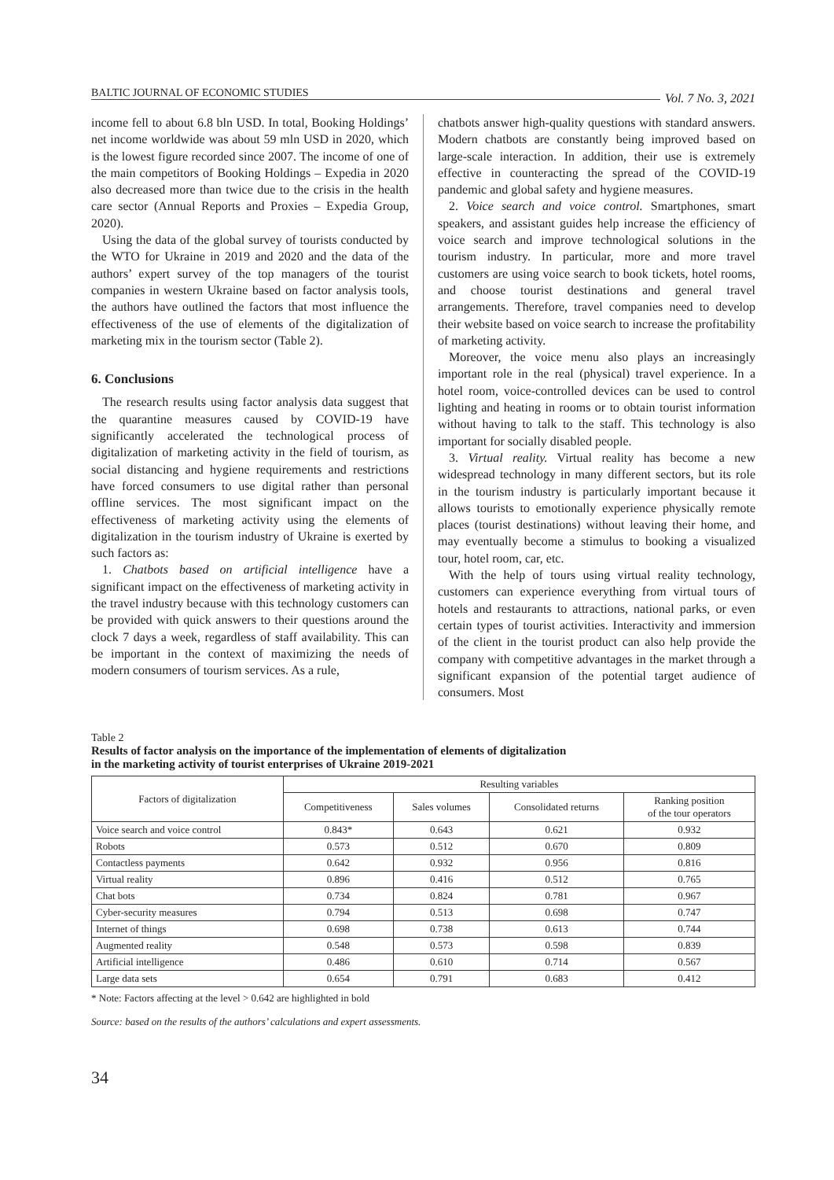BALTIC JOURNAL OF ECONOMIC STUDIES Vol. 7 No. 3, 2021
income fell to about 6.8 bln USD. In total, Booking Holdings’ net income worldwide was about 59 mln USD in 2020, which is the lowest figure recorded since 2007. The income of one of the main competitors of Booking Holdings – Expedia in 2020 also decreased more than twice due to the crisis in the health care sector (Annual Reports and Proxies – Expedia Group, 2020).
Using the data of the global survey of tourists conducted by the WTO for Ukraine in 2019 and 2020 and the data of the authors’ expert survey of the top managers of the tourist companies in western Ukraine based on factor analysis tools, the authors have outlined the factors that most influence the effectiveness of the use of elements of the digitalization of marketing mix in the tourism sector (Table 2).
6. Conclusions
The research results using factor analysis data suggest that the quarantine measures caused by COVID-19 have significantly accelerated the technological process of digitalization of marketing activity in the field of tourism, as social distancing and hygiene requirements and restrictions have forced consumers to use digital rather than personal offline services. The most significant impact on the effectiveness of marketing activity using the elements of digitalization in the tourism industry of Ukraine is exerted by such factors as:
1. Chatbots based on artificial intelligence have a significant impact on the effectiveness of marketing activity in the travel industry because with this technology customers can be provided with quick answers to their questions around the clock 7 days a week, regardless of staff availability. This can be important in the context of maximizing the needs of modern consumers of tourism services. As a rule,
chatbots answer high-quality questions with standard answers. Modern chatbots are constantly being improved based on large-scale interaction. In addition, their use is extremely effective in counteracting the spread of the COVID-19 pandemic and global safety and hygiene measures.
2. Voice search and voice control. Smartphones, smart speakers, and assistant guides help increase the efficiency of voice search and improve technological solutions in the tourism industry. In particular, more and more travel customers are using voice search to book tickets, hotel rooms, and choose tourist destinations and general travel arrangements. Therefore, travel companies need to develop their website based on voice search to increase the profitability of marketing activity.
Moreover, the voice menu also plays an increasingly important role in the real (physical) travel experience. In a hotel room, voice-controlled devices can be used to control lighting and heating in rooms or to obtain tourist information without having to talk to the staff. This technology is also important for socially disabled people.
3. Virtual reality. Virtual reality has become a new widespread technology in many different sectors, but its role in the tourism industry is particularly important because it allows tourists to emotionally experience physically remote places (tourist destinations) without leaving their home, and may eventually become a stimulus to booking a visualized tour, hotel room, car, etc.
With the help of tours using virtual reality technology, customers can experience everything from virtual tours of hotels and restaurants to attractions, national parks, or even certain types of tourist activities. Interactivity and immersion of the client in the tourist product can also help provide the company with competitive advantages in the market through a significant expansion of the potential target audience of consumers. Most
Table 2
Results of factor analysis on the importance of the implementation of elements of digitalization
in the marketing activity of tourist enterprises of Ukraine 2019-2021
| Factors of digitalization | Resulting variables | | | |
| --- | --- | --- | --- | --- |
| | Competitiveness | Sales volumes | Consolidated returns | Ranking position of the tour operators |
| Voice search and voice control | 0.843* | 0.643 | 0.621 | 0.932 |
| Robots | 0.573 | 0.512 | 0.670 | 0.809 |
| Contactless payments | 0.642 | 0.932 | 0.956 | 0.816 |
| Virtual reality | 0.896 | 0.416 | 0.512 | 0.765 |
| Chat bots | 0.734 | 0.824 | 0.781 | 0.967 |
| Cyber-security measures | 0.794 | 0.513 | 0.698 | 0.747 |
| Internet of things | 0.698 | 0.738 | 0.613 | 0.744 |
| Augmented reality | 0.548 | 0.573 | 0.598 | 0.839 |
| Artificial intelligence | 0.486 | 0.610 | 0.714 | 0.567 |
| Large data sets | 0.654 | 0.791 | 0.683 | 0.412 |
* Note: Factors affecting at the level > 0.642 are highlighted in bold
Source: based on the results of the authors’ calculations and expert assessments.
34